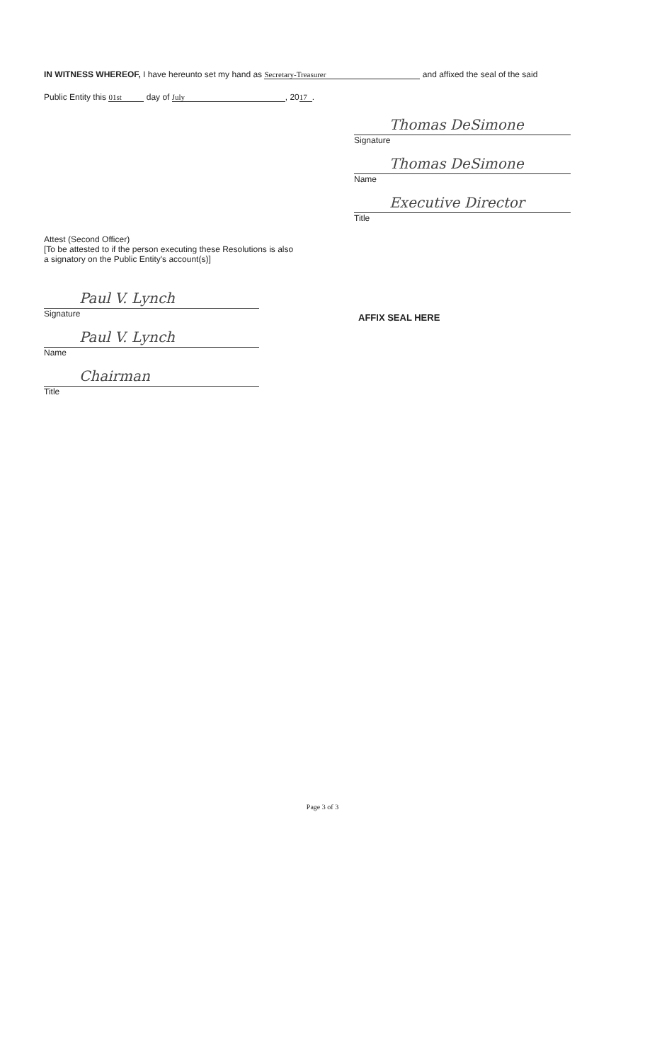IN WITNESS WHEREOF, I have hereunto set my hand as Secretary-Treasurer and affixed the seal of the said
Public Entity this 01st day of July, 20 17.
Thomas DeSimone
Signature
Thomas DeSimone
Name
Executive Director
Title
Attest (Second Officer)
[To be attested to if the person executing these Resolutions is also
a signatory on the Public Entity's account(s)]
Paul V. Lynch
Signature
Paul V. Lynch
Name
Chairman
Title
AFFIX SEAL HERE
Page 3 of 3